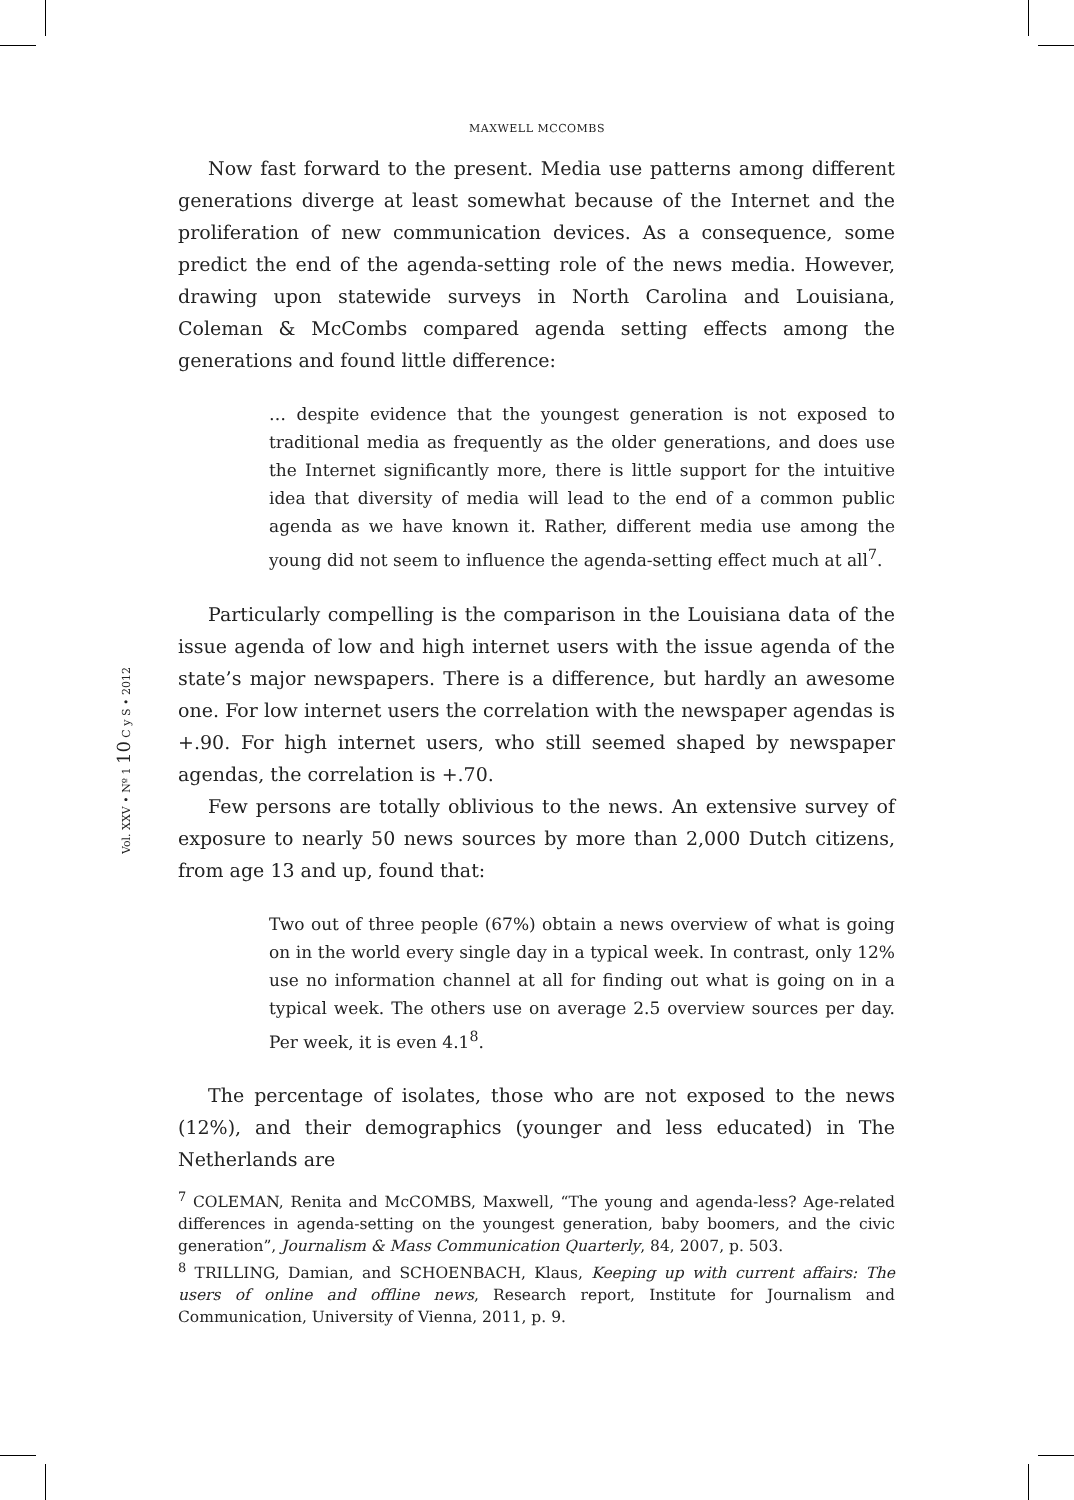MAXWELL MCCOMBS
Vol. XXV • Nº 1 10 C y S • 2012
Now fast forward to the present. Media use patterns among different generations diverge at least somewhat because of the Internet and the proliferation of new communication devices. As a consequence, some predict the end of the agenda-setting role of the news media. However, drawing upon statewide surveys in North Carolina and Louisiana, Coleman & McCombs compared agenda setting effects among the generations and found little difference:
… despite evidence that the youngest generation is not exposed to traditional media as frequently as the older generations, and does use the Internet significantly more, there is little support for the intuitive idea that diversity of media will lead to the end of a common public agenda as we have known it. Rather, different media use among the young did not seem to influence the agenda-setting effect much at all<sup>7</sup>.
Particularly compelling is the comparison in the Louisiana data of the issue agenda of low and high internet users with the issue agenda of the state’s major newspapers. There is a difference, but hardly an awesome one. For low internet users the correlation with the newspaper agendas is +.90. For high internet users, who still seemed shaped by newspaper agendas, the correlation is +.70.
Few persons are totally oblivious to the news. An extensive survey of exposure to nearly 50 news sources by more than 2,000 Dutch citizens, from age 13 and up, found that:
Two out of three people (67%) obtain a news overview of what is going on in the world every single day in a typical week. In contrast, only 12% use no information channel at all for finding out what is going on in a typical week. The others use on average 2.5 overview sources per day. Per week, it is even 4.1<sup>8</sup>.
The percentage of isolates, those who are not exposed to the news (12%), and their demographics (younger and less educated) in The Netherlands are
<sup>7</sup> COLEMAN, Renita and McCOMBS, Maxwell, “The young and agenda-less? Age-related differences in agenda-setting on the youngest generation, baby boomers, and the civic generation”, Journalism & Mass Communication Quarterly, 84, 2007, p. 503.
<sup>8</sup> TRILLING, Damian, and SCHOENBACH, Klaus, Keeping up with current affairs: The users of online and offline news, Research report, Institute for Journalism and Communication, University of Vienna, 2011, p. 9.